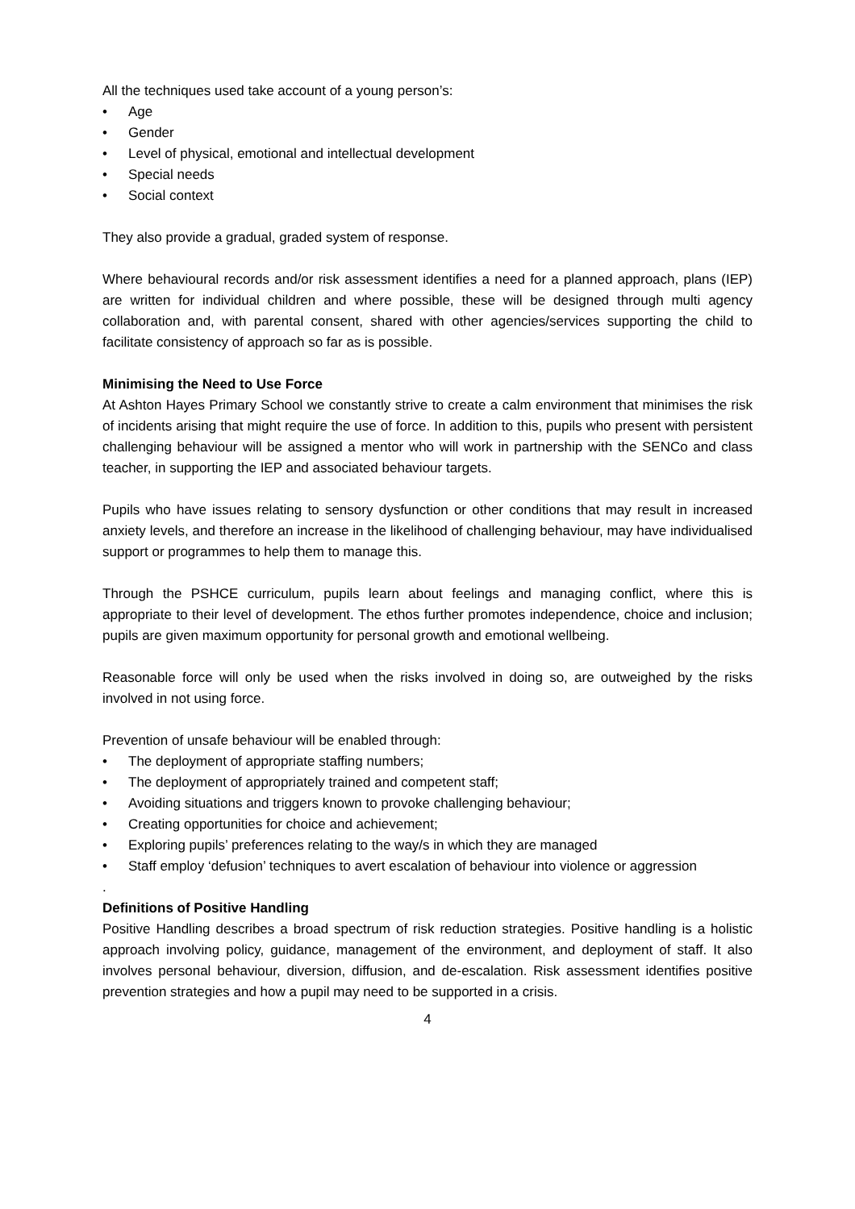All the techniques used take account of a young person’s:
• Age
• Gender
• Level of physical, emotional and intellectual development
• Special needs
• Social context
They also provide a gradual, graded system of response.
Where behavioural records and/or risk assessment identifies a need for a planned approach, plans (IEP) are written for individual children and where possible, these will be designed through multi agency collaboration and, with parental consent, shared with other agencies/services supporting the child to facilitate consistency of approach so far as is possible.
Minimising the Need to Use Force
At Ashton Hayes Primary School we constantly strive to create a calm environment that minimises the risk of incidents arising that might require the use of force. In addition to this, pupils who present with persistent challenging behaviour will be assigned a mentor who will work in partnership with the SENCo and class teacher, in supporting the IEP and associated behaviour targets.
Pupils who have issues relating to sensory dysfunction or other conditions that may result in increased anxiety levels, and therefore an increase in the likelihood of challenging behaviour, may have individualised support or programmes to help them to manage this.
Through the PSHCE curriculum, pupils learn about feelings and managing conflict, where this is appropriate to their level of development. The ethos further promotes independence, choice and inclusion; pupils are given maximum opportunity for personal growth and emotional wellbeing.
Reasonable force will only be used when the risks involved in doing so, are outweighed by the risks involved in not using force.
Prevention of unsafe behaviour will be enabled through:
• The deployment of appropriate staffing numbers;
• The deployment of appropriately trained and competent staff;
• Avoiding situations and triggers known to provoke challenging behaviour;
• Creating opportunities for choice and achievement;
• Exploring pupils’ preferences relating to the way/s in which they are managed
• Staff employ ‘defusion’ techniques to avert escalation of behaviour into violence or aggression
.
Definitions of Positive Handling
Positive Handling describes a broad spectrum of risk reduction strategies. Positive handling is a holistic approach involving policy, guidance, management of the environment, and deployment of staff. It also involves personal behaviour, diversion, diffusion, and de-escalation. Risk assessment identifies positive prevention strategies and how a pupil may need to be supported in a crisis.
4